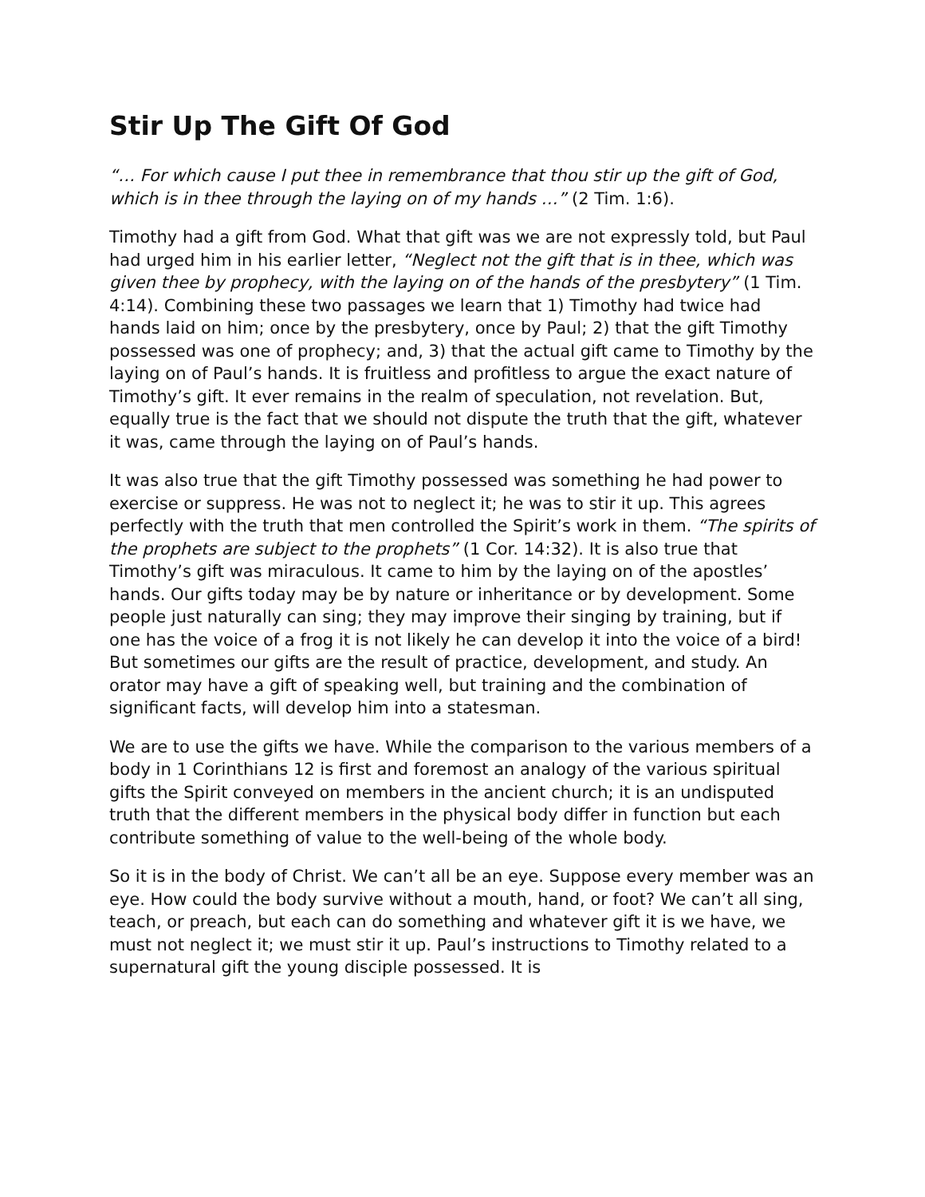Stir Up The Gift Of God
“… For which cause I put thee in remembrance that thou stir up the gift of God, which is in thee through the laying on of my hands …” (2 Tim. 1:6).
Timothy had a gift from God. What that gift was we are not expressly told, but Paul had urged him in his earlier letter, “Neglect not the gift that is in thee, which was given thee by prophecy, with the laying on of the hands of the presbytery” (1 Tim. 4:14). Combining these two passages we learn that 1) Timothy had twice had hands laid on him; once by the presbytery, once by Paul; 2) that the gift Timothy possessed was one of prophecy; and, 3) that the actual gift came to Timothy by the laying on of Paul’s hands. It is fruitless and profitless to argue the exact nature of Timothy’s gift. It ever remains in the realm of speculation, not revelation. But, equally true is the fact that we should not dispute the truth that the gift, whatever it was, came through the laying on of Paul’s hands.
It was also true that the gift Timothy possessed was something he had power to exercise or suppress. He was not to neglect it; he was to stir it up. This agrees perfectly with the truth that men controlled the Spirit’s work in them. “The spirits of the prophets are subject to the prophets” (1 Cor. 14:32). It is also true that Timothy’s gift was miraculous. It came to him by the laying on of the apostles’ hands. Our gifts today may be by nature or inheritance or by development. Some people just naturally can sing; they may improve their singing by training, but if one has the voice of a frog it is not likely he can develop it into the voice of a bird! But sometimes our gifts are the result of practice, development, and study. An orator may have a gift of speaking well, but training and the combination of significant facts, will develop him into a statesman.
We are to use the gifts we have. While the comparison to the various members of a body in 1 Corinthians 12 is first and foremost an analogy of the various spiritual gifts the Spirit conveyed on members in the ancient church; it is an undisputed truth that the different members in the physical body differ in function but each contribute something of value to the well-being of the whole body.
So it is in the body of Christ. We can’t all be an eye. Suppose every member was an eye. How could the body survive without a mouth, hand, or foot? We can’t all sing, teach, or preach, but each can do something and whatever gift it is we have, we must not neglect it; we must stir it up. Paul’s instructions to Timothy related to a supernatural gift the young disciple possessed. It is